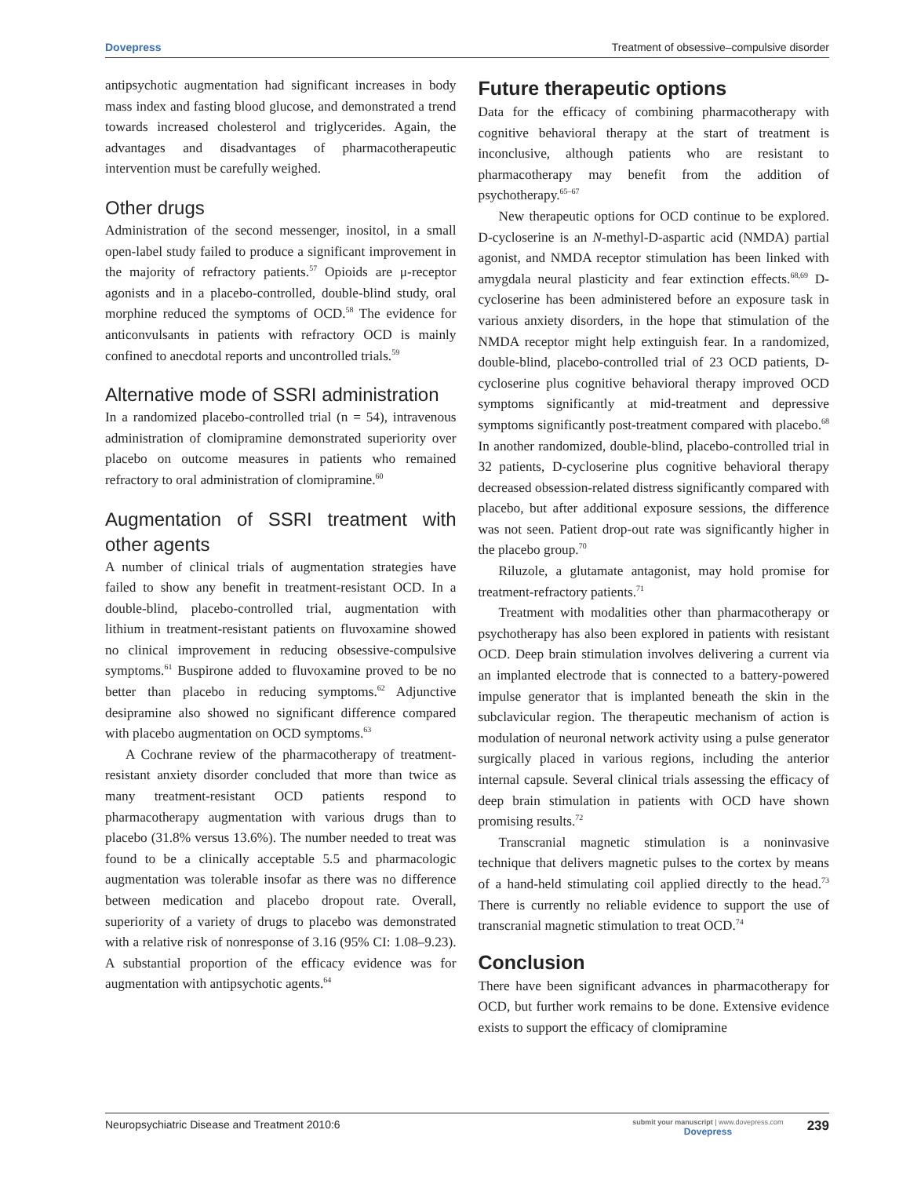Dovepress Treatment of obsessive–compulsive disorder
antipsychotic augmentation had significant increases in body mass index and fasting blood glucose, and demonstrated a trend towards increased cholesterol and triglycerides. Again, the advantages and disadvantages of pharmacotherapeutic intervention must be carefully weighed.
Other drugs
Administration of the second messenger, inositol, in a small open-label study failed to produce a significant improvement in the majority of refractory patients.<sup>57</sup> Opioids are μ-receptor agonists and in a placebo-controlled, double-blind study, oral morphine reduced the symptoms of OCD.<sup>58</sup> The evidence for anticonvulsants in patients with refractory OCD is mainly confined to anecdotal reports and uncontrolled trials.<sup>59</sup>
Alternative mode of SSRI administration
In a randomized placebo-controlled trial (n = 54), intravenous administration of clomipramine demonstrated superiority over placebo on outcome measures in patients who remained refractory to oral administration of clomipramine.<sup>60</sup>
Augmentation of SSRI treatment with other agents
A number of clinical trials of augmentation strategies have failed to show any benefit in treatment-resistant OCD. In a double-blind, placebo-controlled trial, augmentation with lithium in treatment-resistant patients on fluvoxamine showed no clinical improvement in reducing obsessive-compulsive symptoms.<sup>61</sup> Buspirone added to fluvoxamine proved to be no better than placebo in reducing symptoms.<sup>62</sup> Adjunctive desipramine also showed no significant difference compared with placebo augmentation on OCD symptoms.<sup>63</sup>
A Cochrane review of the pharmacotherapy of treatment-resistant anxiety disorder concluded that more than twice as many treatment-resistant OCD patients respond to pharmacotherapy augmentation with various drugs than to placebo (31.8% versus 13.6%). The number needed to treat was found to be a clinically acceptable 5.5 and pharmacologic augmentation was tolerable insofar as there was no difference between medication and placebo dropout rate. Overall, superiority of a variety of drugs to placebo was demonstrated with a relative risk of nonresponse of 3.16 (95% CI: 1.08–9.23). A substantial proportion of the efficacy evidence was for augmentation with antipsychotic agents.<sup>64</sup>
Future therapeutic options
Data for the efficacy of combining pharmacotherapy with cognitive behavioral therapy at the start of treatment is inconclusive, although patients who are resistant to pharmacotherapy may benefit from the addition of psychotherapy.<sup>65–67</sup>
New therapeutic options for OCD continue to be explored. D-cycloserine is an N-methyl-D-aspartic acid (NMDA) partial agonist, and NMDA receptor stimulation has been linked with amygdala neural plasticity and fear extinction effects.<sup>68,69</sup> D-cycloserine has been administered before an exposure task in various anxiety disorders, in the hope that stimulation of the NMDA receptor might help extinguish fear. In a randomized, double-blind, placebo-controlled trial of 23 OCD patients, D-cycloserine plus cognitive behavioral therapy improved OCD symptoms significantly at mid-treatment and depressive symptoms significantly post-treatment compared with placebo.<sup>68</sup> In another randomized, double-blind, placebo-controlled trial in 32 patients, D-cycloserine plus cognitive behavioral therapy decreased obsession-related distress significantly compared with placebo, but after additional exposure sessions, the difference was not seen. Patient drop-out rate was significantly higher in the placebo group.<sup>70</sup>
Riluzole, a glutamate antagonist, may hold promise for treatment-refractory patients.<sup>71</sup>
Treatment with modalities other than pharmacotherapy or psychotherapy has also been explored in patients with resistant OCD. Deep brain stimulation involves delivering a current via an implanted electrode that is connected to a battery-powered impulse generator that is implanted beneath the skin in the subclavicular region. The therapeutic mechanism of action is modulation of neuronal network activity using a pulse generator surgically placed in various regions, including the anterior internal capsule. Several clinical trials assessing the efficacy of deep brain stimulation in patients with OCD have shown promising results.<sup>72</sup>
Transcranial magnetic stimulation is a noninvasive technique that delivers magnetic pulses to the cortex by means of a hand-held stimulating coil applied directly to the head.<sup>73</sup> There is currently no reliable evidence to support the use of transcranial magnetic stimulation to treat OCD.<sup>74</sup>
Conclusion
There have been significant advances in pharmacotherapy for OCD, but further work remains to be done. Extensive evidence exists to support the efficacy of clomipramine
Neuropsychiatric Disease and Treatment 2010:6 submit your manuscript | www.dovepress.com
Dovepress 239